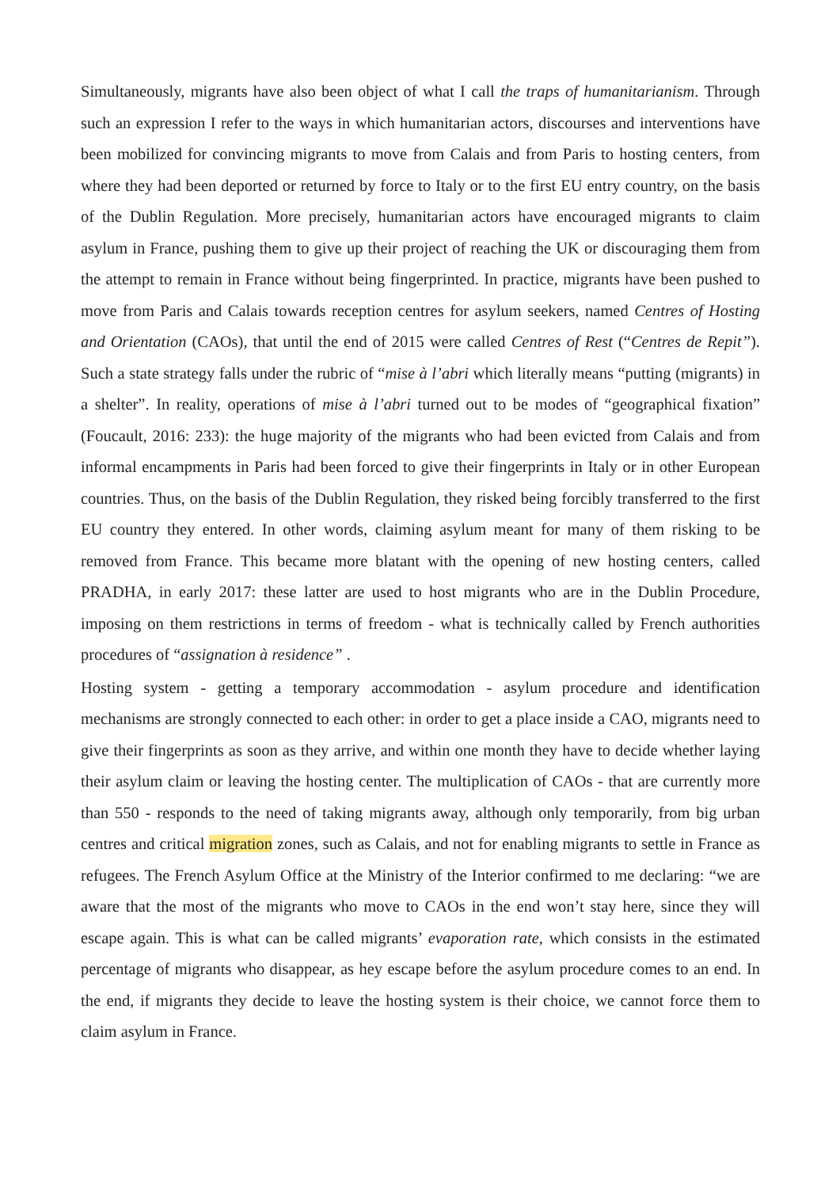Simultaneously, migrants have also been object of what I call the traps of humanitarianism. Through such an expression I refer to the ways in which humanitarian actors, discourses and interventions have been mobilized for convincing migrants to move from Calais and from Paris to hosting centers, from where they had been deported or returned by force to Italy or to the first EU entry country, on the basis of the Dublin Regulation. More precisely, humanitarian actors have encouraged migrants to claim asylum in France, pushing them to give up their project of reaching the UK or discouraging them from the attempt to remain in France without being fingerprinted. In practice, migrants have been pushed to move from Paris and Calais towards reception centres for asylum seekers, named Centres of Hosting and Orientation (CAOs), that until the end of 2015 were called Centres of Rest (“Centres de Repit”). Such a state strategy falls under the rubric of “mise à l’abri which literally means “putting (migrants) in a shelter”. In reality, operations of mise à l’abri turned out to be modes of “geographical fixation” (Foucault, 2016: 233): the huge majority of the migrants who had been evicted from Calais and from informal encampments in Paris had been forced to give their fingerprints in Italy or in other European countries. Thus, on the basis of the Dublin Regulation, they risked being forcibly transferred to the first EU country they entered. In other words, claiming asylum meant for many of them risking to be removed from France. This became more blatant with the opening of new hosting centers, called PRADHA, in early 2017: these latter are used to host migrants who are in the Dublin Procedure, imposing on them restrictions in terms of freedom - what is technically called by French authorities procedures of “assignation à residence” .
Hosting system - getting a temporary accommodation - asylum procedure and identification mechanisms are strongly connected to each other: in order to get a place inside a CAO, migrants need to give their fingerprints as soon as they arrive, and within one month they have to decide whether laying their asylum claim or leaving the hosting center. The multiplication of CAOs - that are currently more than 550 - responds to the need of taking migrants away, although only temporarily, from big urban centres and critical migration zones, such as Calais, and not for enabling migrants to settle in France as refugees. The French Asylum Office at the Ministry of the Interior confirmed to me declaring: “we are aware that the most of the migrants who move to CAOs in the end won’t stay here, since they will escape again. This is what can be called migrants’ evaporation rate, which consists in the estimated percentage of migrants who disappear, as hey escape before the asylum procedure comes to an end. In the end, if migrants they decide to leave the hosting system is their choice, we cannot force them to claim asylum in France.